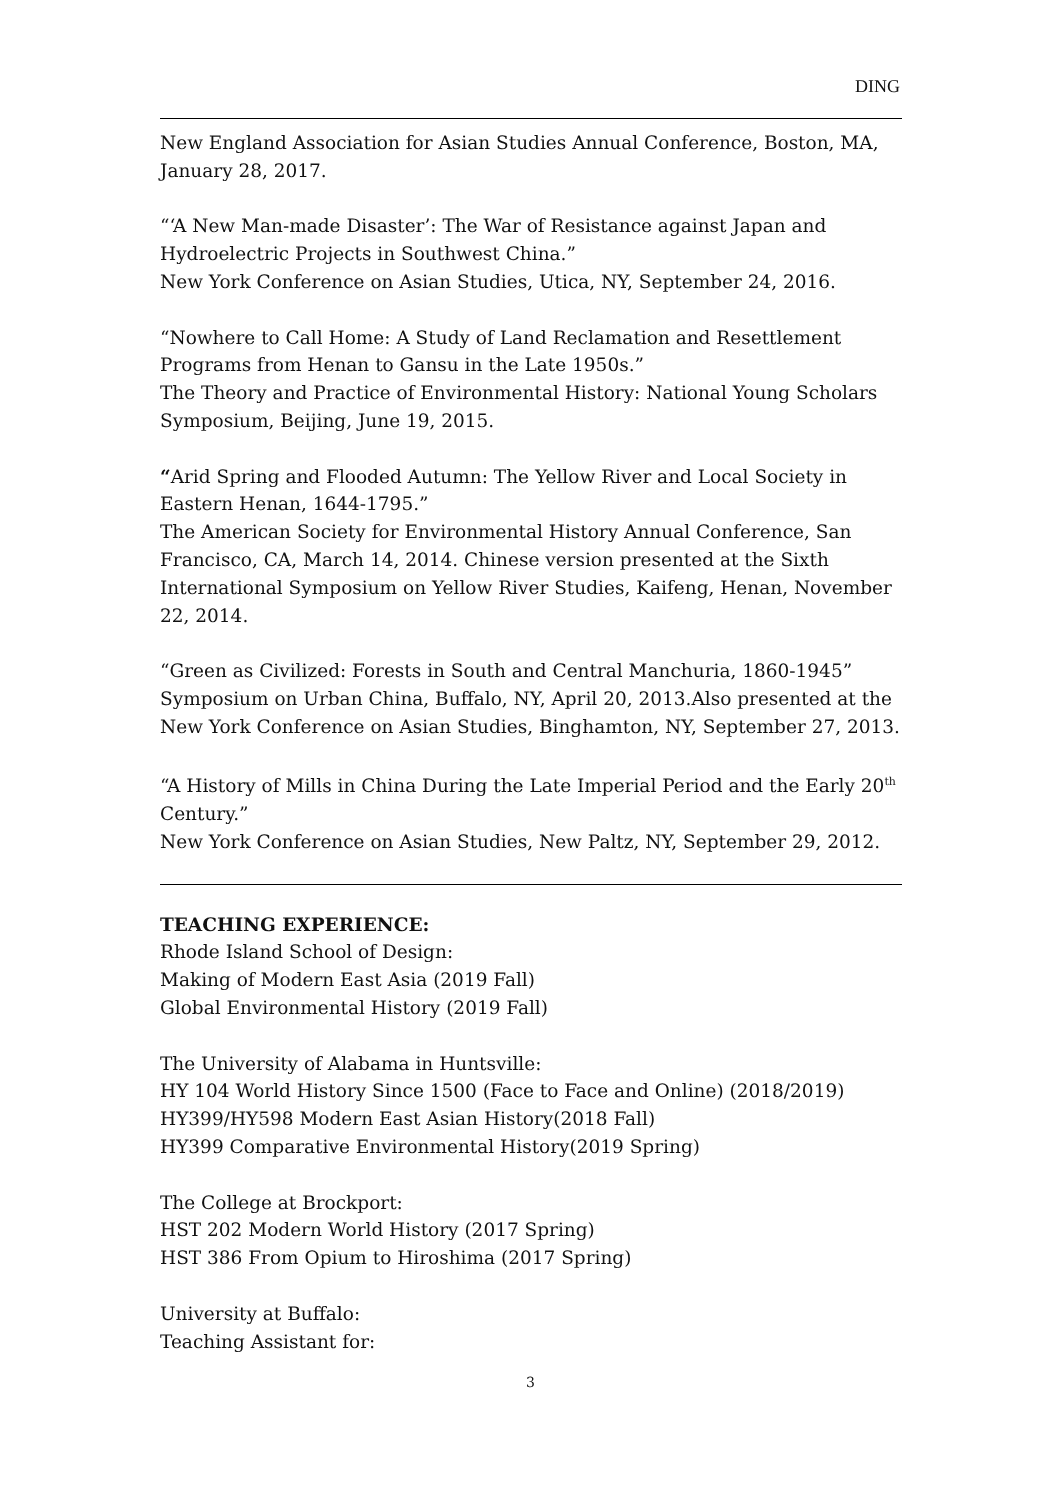DING
New England Association for Asian Studies Annual Conference, Boston, MA, January 28, 2017.
“‘A New Man-made Disaster’: The War of Resistance against Japan and Hydroelectric Projects in Southwest China.”
New York Conference on Asian Studies, Utica, NY, September 24, 2016.
“Nowhere to Call Home: A Study of Land Reclamation and Resettlement Programs from Henan to Gansu in the Late 1950s.”
The Theory and Practice of Environmental History: National Young Scholars Symposium, Beijing, June 19, 2015.
“Arid Spring and Flooded Autumn: The Yellow River and Local Society in Eastern Henan, 1644-1795.”
The American Society for Environmental History Annual Conference, San Francisco, CA, March 14, 2014. Chinese version presented at the Sixth International Symposium on Yellow River Studies, Kaifeng, Henan, November 22, 2014.
“Green as Civilized: Forests in South and Central Manchuria, 1860-1945”
Symposium on Urban China, Buffalo, NY, April 20, 2013.Also presented at the New York Conference on Asian Studies, Binghamton, NY, September 27, 2013.
“A History of Mills in China During the Late Imperial Period and the Early 20<sup>th</sup> Century.”
New York Conference on Asian Studies, New Paltz, NY, September 29, 2012.
TEACHING EXPERIENCE:
Rhode Island School of Design:
Making of Modern East Asia (2019 Fall)
Global Environmental History (2019 Fall)
The University of Alabama in Huntsville:
HY 104 World History Since 1500 (Face to Face and Online) (2018/2019)
HY399/HY598 Modern East Asian History(2018 Fall)
HY399 Comparative Environmental History(2019 Spring)
The College at Brockport:
HST 202 Modern World History (2017 Spring)
HST 386 From Opium to Hiroshima (2017 Spring)
University at Buffalo:
Teaching Assistant for:
3